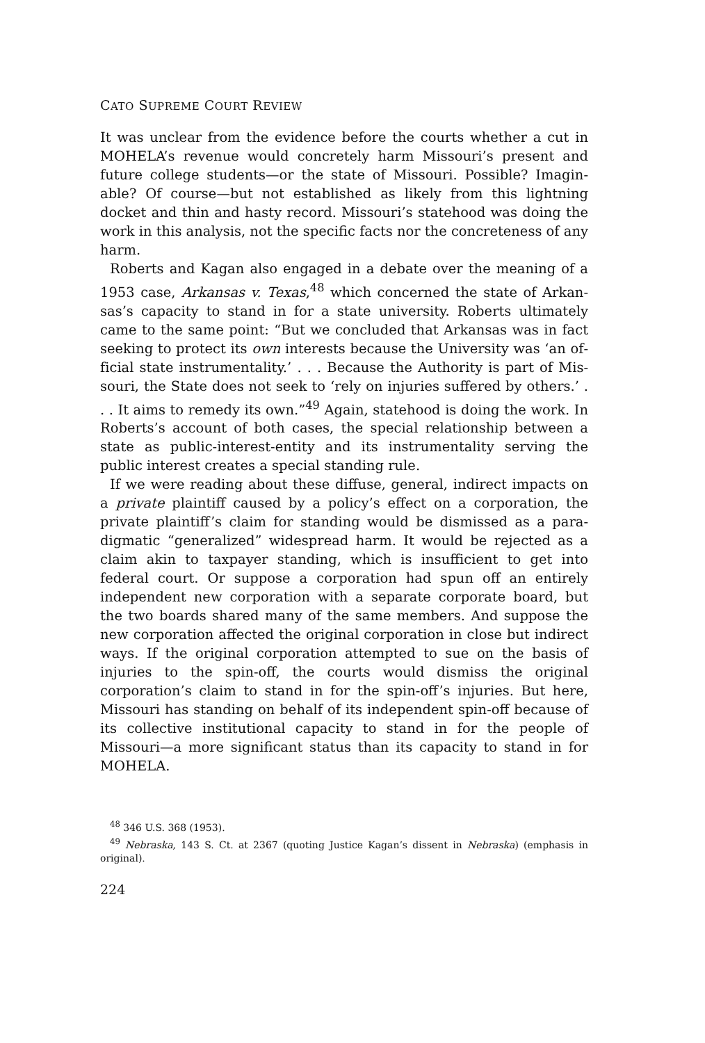CATO SUPREME COURT REVIEW
It was unclear from the evidence before the courts whether a cut in MOHELA’s revenue would concretely harm Missouri’s present and future college students—or the state of Missouri. Possible? Imagin­able? Of course—but not established as likely from this lightning docket and thin and hasty record. Missouri’s statehood was doing the work in this analysis, not the specific facts nor the concreteness of any harm.
Roberts and Kagan also engaged in a debate over the meaning of a 1953 case, Arkansas v. Texas,<sup>48</sup> which concerned the state of Arkan­sas’s capacity to stand in for a state university. Roberts ultimately came to the same point: “But we concluded that Arkansas was in fact seeking to protect its own interests because the University was ‘an of­ficial state instrumentality.’ . . . Because the Authority is part of Mis­souri, the State does not seek to ‘rely on injuries suffered by others.’ . . . It aims to remedy its own.”<sup>49</sup> Again, statehood is doing the work. In Roberts’s account of both cases, the special relationship between a state as public-interest-entity and its instrumentality serving the public interest creates a special standing rule.
If we were reading about these diffuse, general, indirect impacts on a private plaintiff caused by a policy’s effect on a corporation, the private plaintiff’s claim for standing would be dismissed as a para­digmatic “generalized” widespread harm. It would be rejected as a claim akin to taxpayer standing, which is insufficient to get into federal court. Or suppose a corporation had spun off an entirely independent new corporation with a separate corporate board, but the two boards shared many of the same members. And suppose the new corporation affected the original corporation in close but indirect ways. If the original corporation attempted to sue on the basis of injuries to the spin-off, the courts would dismiss the original corporation’s claim to stand in for the spin-off’s injuries. But here, Missouri has standing on behalf of its independent spin-off because of its collective institutional capacity to stand in for the people of Missouri—a more significant status than its capacity to stand in for MOHELA.
<sup>48</sup> 346 U.S. 368 (1953).
<sup>49</sup> Nebraska, 143 S. Ct. at 2367 (quoting Justice Kagan’s dissent in Nebraska) (emphasis in original).
224